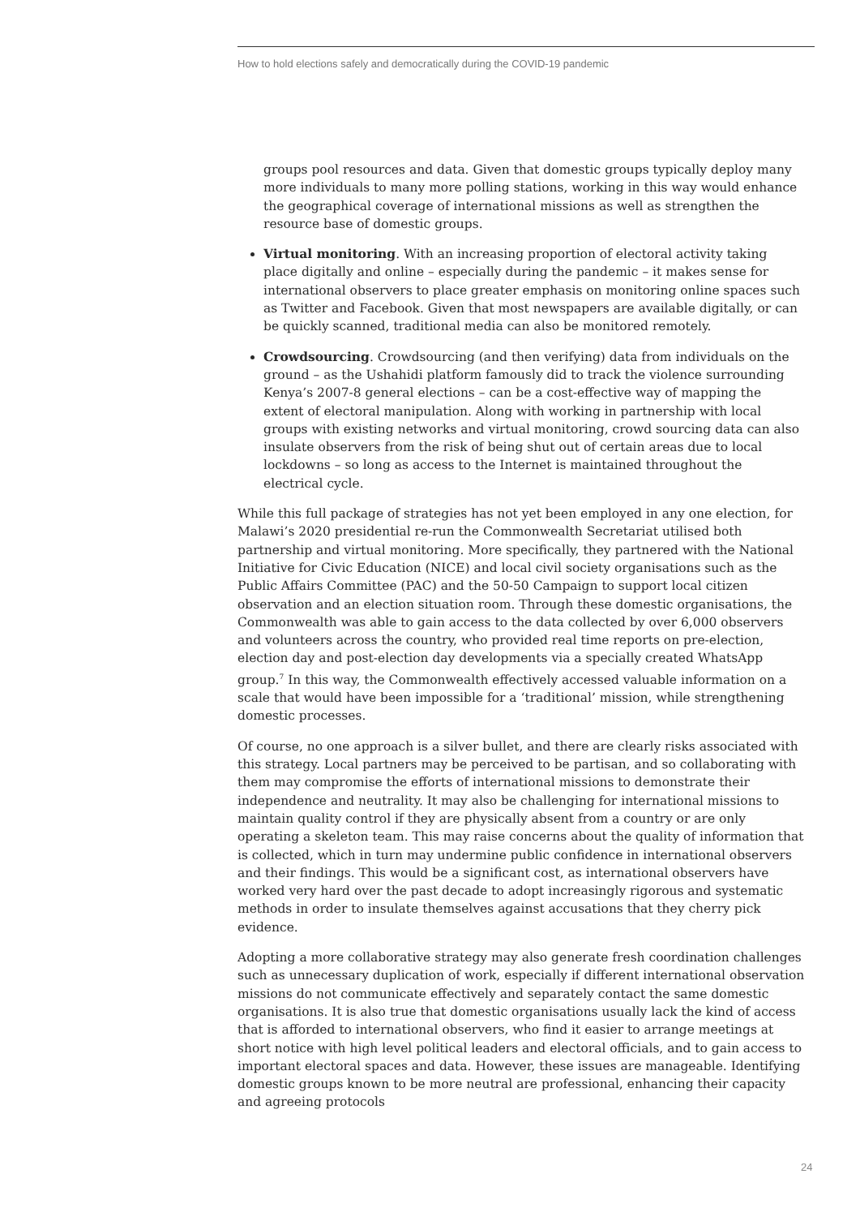How to hold elections safely and democratically during the COVID-19 pandemic
groups pool resources and data. Given that domestic groups typically deploy many more individuals to many more polling stations, working in this way would enhance the geographical coverage of international missions as well as strengthen the resource base of domestic groups.
Virtual monitoring. With an increasing proportion of electoral activity taking place digitally and online – especially during the pandemic – it makes sense for international observers to place greater emphasis on monitoring online spaces such as Twitter and Facebook. Given that most newspapers are available digitally, or can be quickly scanned, traditional media can also be monitored remotely.
Crowdsourcing. Crowdsourcing (and then verifying) data from individuals on the ground – as the Ushahidi platform famously did to track the violence surrounding Kenya’s 2007-8 general elections – can be a cost-effective way of mapping the extent of electoral manipulation. Along with working in partnership with local groups with existing networks and virtual monitoring, crowd sourcing data can also insulate observers from the risk of being shut out of certain areas due to local lockdowns – so long as access to the Internet is maintained throughout the electrical cycle.
While this full package of strategies has not yet been employed in any one election, for Malawi’s 2020 presidential re-run the Commonwealth Secretariat utilised both partnership and virtual monitoring. More specifically, they partnered with the National Initiative for Civic Education (NICE) and local civil society organisations such as the Public Affairs Committee (PAC) and the 50-50 Campaign to support local citizen observation and an election situation room. Through these domestic organisations, the Commonwealth was able to gain access to the data collected by over 6,000 observers and volunteers across the country, who provided real time reports on pre-election, election day and post-election day developments via a specially created WhatsApp group.<sup>7</sup> In this way, the Commonwealth effectively accessed valuable information on a scale that would have been impossible for a ‘traditional’ mission, while strengthening domestic processes.
Of course, no one approach is a silver bullet, and there are clearly risks associated with this strategy. Local partners may be perceived to be partisan, and so collaborating with them may compromise the efforts of international missions to demonstrate their independence and neutrality. It may also be challenging for international missions to maintain quality control if they are physically absent from a country or are only operating a skeleton team. This may raise concerns about the quality of information that is collected, which in turn may undermine public confidence in international observers and their findings. This would be a significant cost, as international observers have worked very hard over the past decade to adopt increasingly rigorous and systematic methods in order to insulate themselves against accusations that they cherry pick evidence.
Adopting a more collaborative strategy may also generate fresh coordination challenges such as unnecessary duplication of work, especially if different international observation missions do not communicate effectively and separately contact the same domestic organisations. It is also true that domestic organisations usually lack the kind of access that is afforded to international observers, who find it easier to arrange meetings at short notice with high level political leaders and electoral officials, and to gain access to important electoral spaces and data. However, these issues are manageable. Identifying domestic groups known to be more neutral are professional, enhancing their capacity and agreeing protocols
24